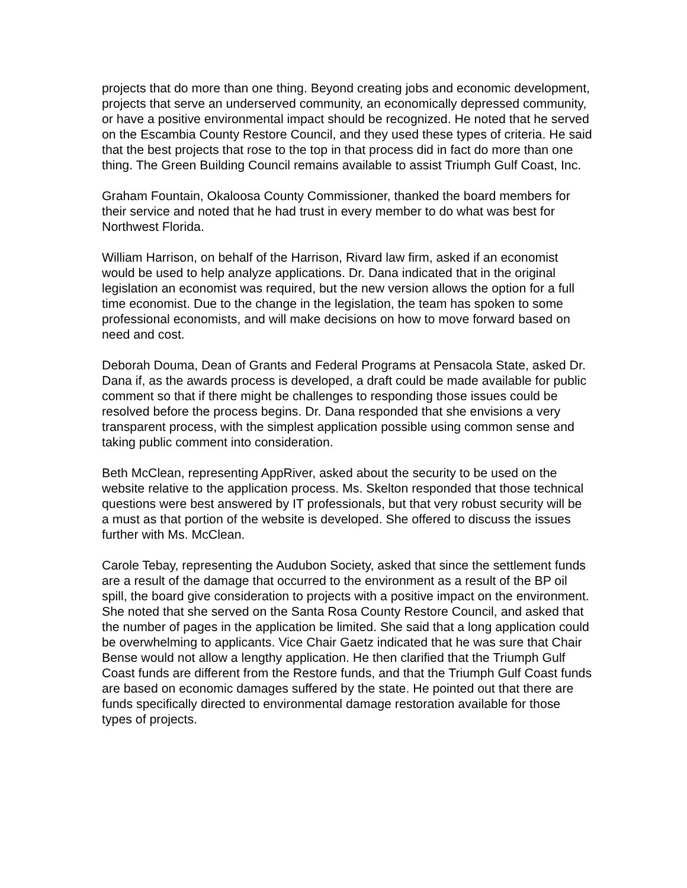projects that do more than one thing. Beyond creating jobs and economic development, projects that serve an underserved community, an economically depressed community, or have a positive environmental impact should be recognized. He noted that he served on the Escambia County Restore Council, and they used these types of criteria. He said that the best projects that rose to the top in that process did in fact do more than one thing. The Green Building Council remains available to assist Triumph Gulf Coast, Inc.
Graham Fountain, Okaloosa County Commissioner, thanked the board members for their service and noted that he had trust in every member to do what was best for Northwest Florida.
William Harrison, on behalf of the Harrison, Rivard law firm, asked if an economist would be used to help analyze applications. Dr. Dana indicated that in the original legislation an economist was required, but the new version allows the option for a full time economist. Due to the change in the legislation, the team has spoken to some professional economists, and will make decisions on how to move forward based on need and cost.
Deborah Douma, Dean of Grants and Federal Programs at Pensacola State, asked Dr. Dana if, as the awards process is developed, a draft could be made available for public comment so that if there might be challenges to responding those issues could be resolved before the process begins. Dr. Dana responded that she envisions a very transparent process, with the simplest application possible using common sense and taking public comment into consideration.
Beth McClean, representing AppRiver, asked about the security to be used on the website relative to the application process. Ms. Skelton responded that those technical questions were best answered by IT professionals, but that very robust security will be a must as that portion of the website is developed. She offered to discuss the issues further with Ms. McClean.
Carole Tebay, representing the Audubon Society, asked that since the settlement funds are a result of the damage that occurred to the environment as a result of the BP oil spill, the board give consideration to projects with a positive impact on the environment. She noted that she served on the Santa Rosa County Restore Council, and asked that the number of pages in the application be limited. She said that a long application could be overwhelming to applicants. Vice Chair Gaetz indicated that he was sure that Chair Bense would not allow a lengthy application. He then clarified that the Triumph Gulf Coast funds are different from the Restore funds, and that the Triumph Gulf Coast funds are based on economic damages suffered by the state. He pointed out that there are funds specifically directed to environmental damage restoration available for those types of projects.